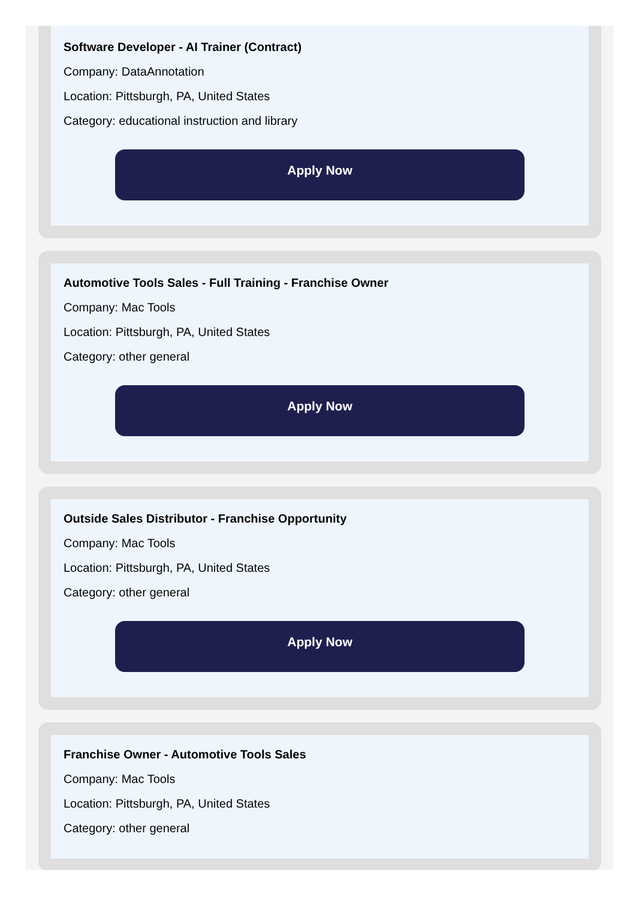Software Developer - AI Trainer (Contract)
Company: DataAnnotation
Location: Pittsburgh, PA, United States
Category: educational instruction and library
Apply Now
Automotive Tools Sales - Full Training - Franchise Owner
Company: Mac Tools
Location: Pittsburgh, PA, United States
Category: other general
Apply Now
Outside Sales Distributor - Franchise Opportunity
Company: Mac Tools
Location: Pittsburgh, PA, United States
Category: other general
Apply Now
Franchise Owner - Automotive Tools Sales
Company: Mac Tools
Location: Pittsburgh, PA, United States
Category: other general